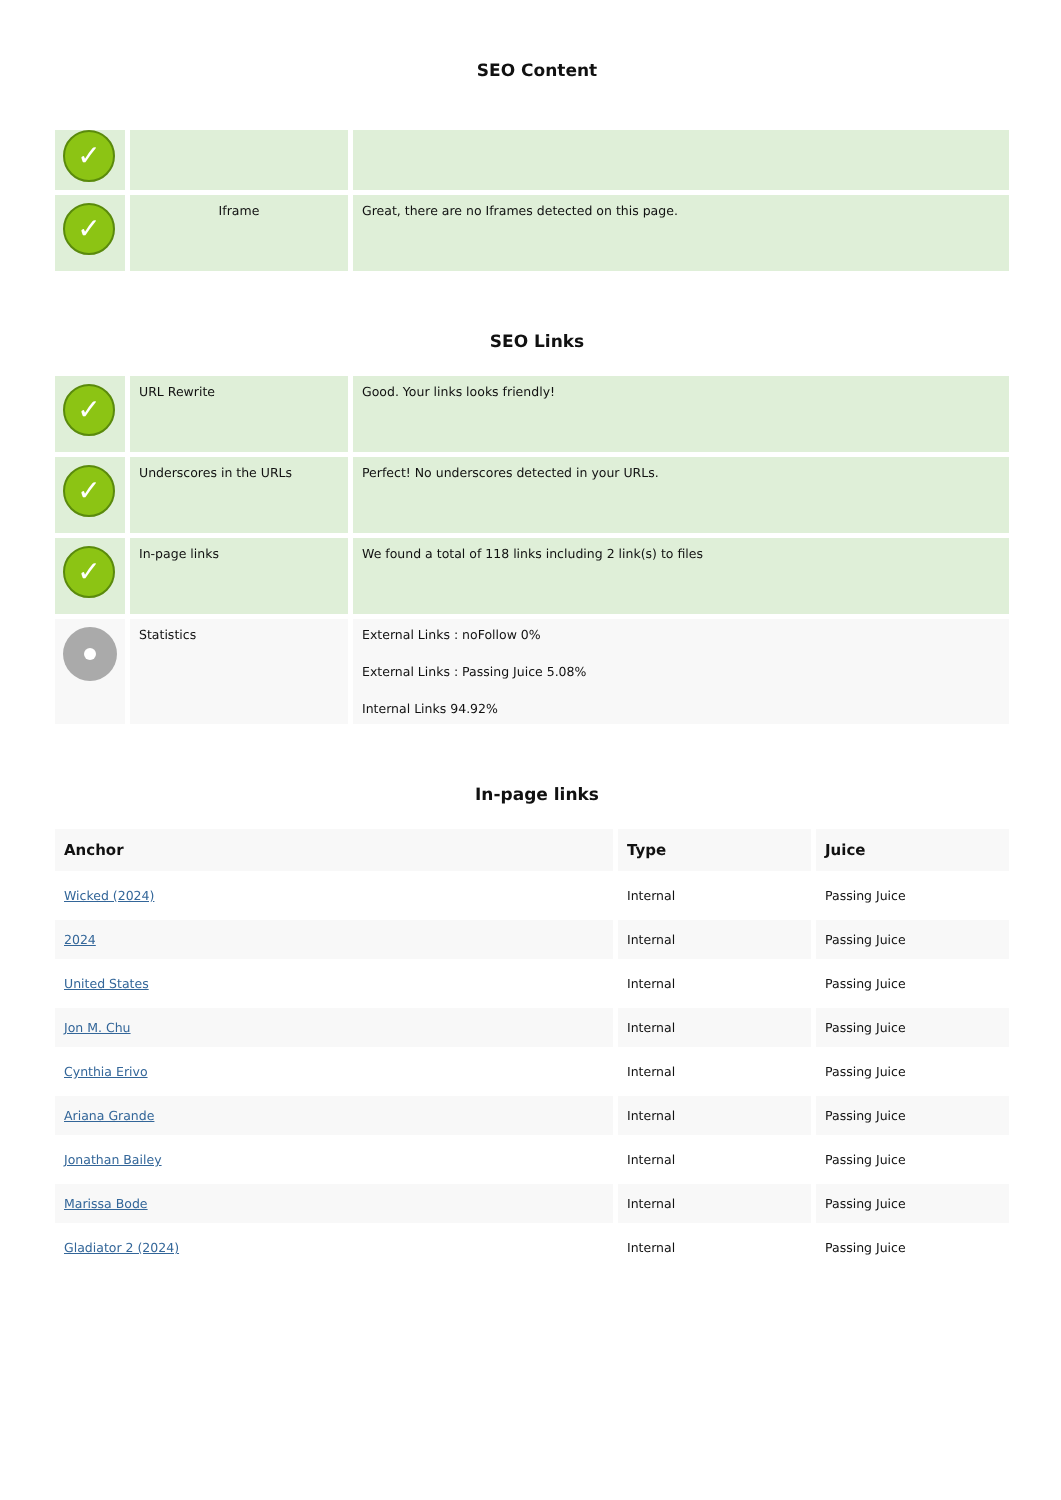SEO Content
| ✓ | | |
| ✓ | Iframe | Great, there are no Iframes detected on this page. |
SEO Links
| ✓ | URL Rewrite | Good. Your links looks friendly! |
| ✓ | Underscores in the URLs | Perfect! No underscores detected in your URLs. |
| ✓ | In-page links | We found a total of 118 links including 2 link(s) to files |
| | Statistics | External Links : noFollow 0% External Links : Passing Juice 5.08% Internal Links 94.92% |
In-page links
| Anchor | Type | Juice |
| --- | --- | --- |
| Wicked (2024) | Internal | Passing Juice |
| 2024 | Internal | Passing Juice |
| United States | Internal | Passing Juice |
| Jon M. Chu | Internal | Passing Juice |
| Cynthia Erivo | Internal | Passing Juice |
| Ariana Grande | Internal | Passing Juice |
| Jonathan Bailey | Internal | Passing Juice |
| Marissa Bode | Internal | Passing Juice |
| Gladiator 2 (2024) | Internal | Passing Juice |